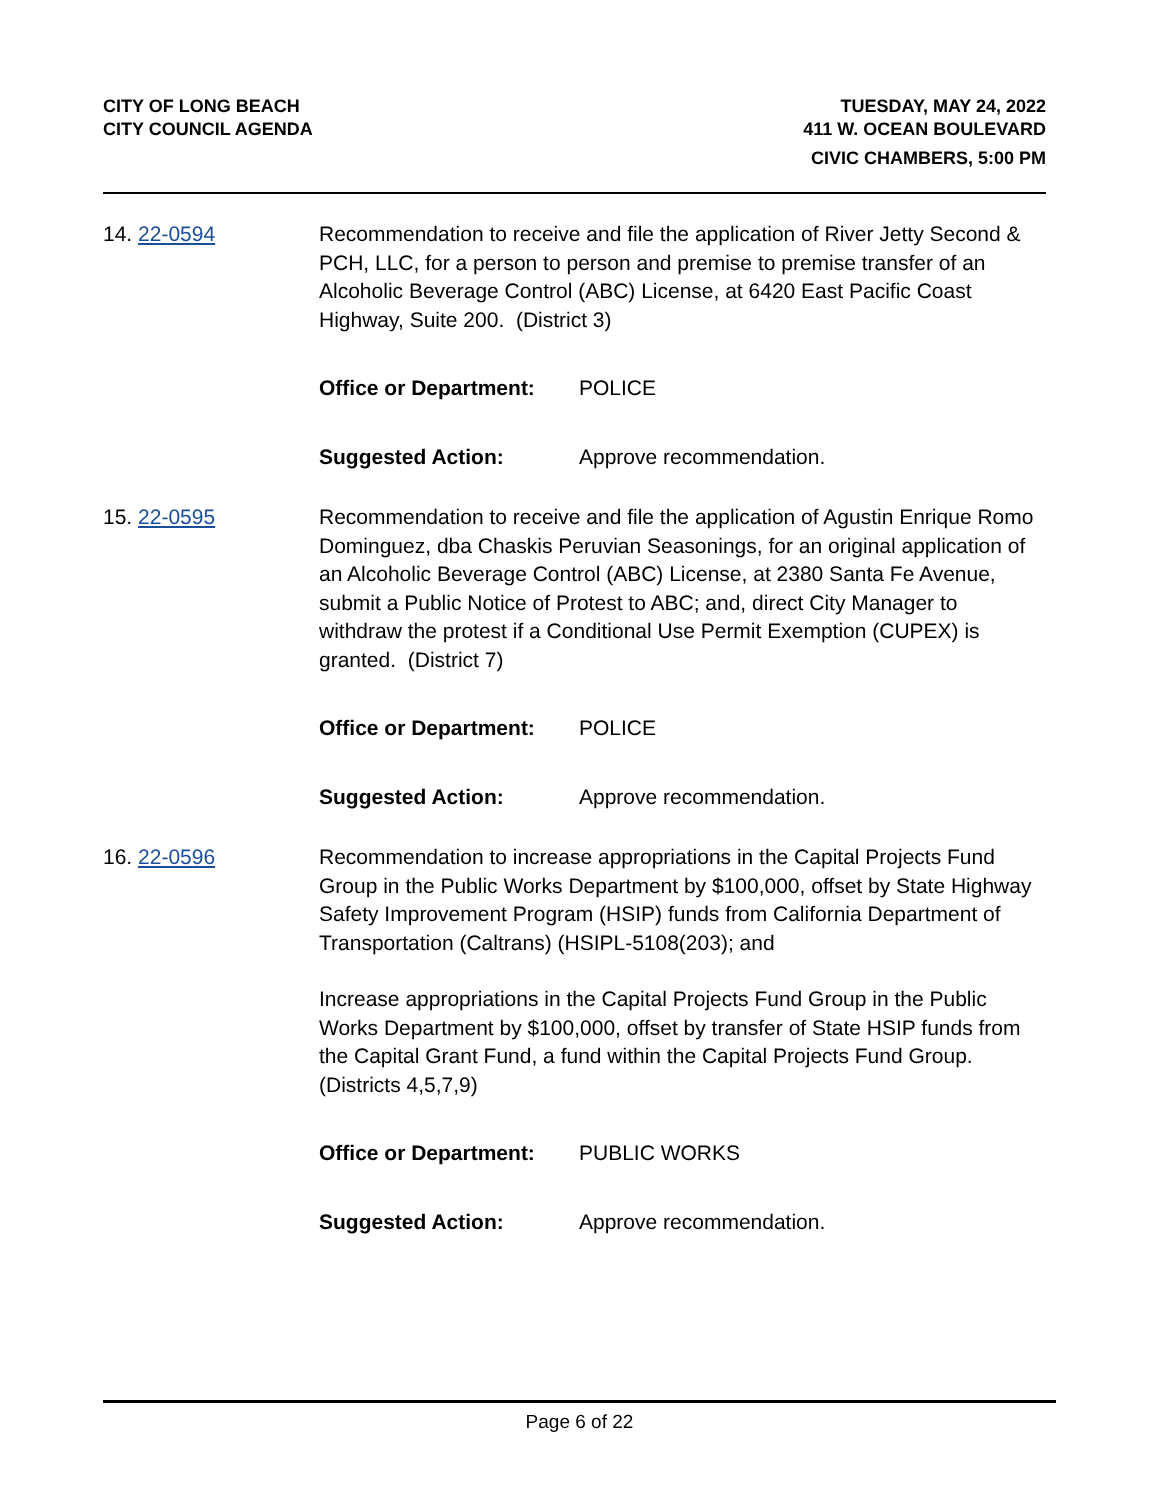CITY OF LONG BEACH
CITY COUNCIL AGENDA
TUESDAY, MAY 24, 2022
411 W. OCEAN BOULEVARD
CIVIC CHAMBERS, 5:00 PM
14. 22-0594 Recommendation to receive and file the application of River Jetty Second & PCH, LLC, for a person to person and premise to premise transfer of an Alcoholic Beverage Control (ABC) License, at 6420 East Pacific Coast Highway, Suite 200. (District 3)
Office or Department: POLICE
Suggested Action: Approve recommendation.
15. 22-0595 Recommendation to receive and file the application of Agustin Enrique Romo Dominguez, dba Chaskis Peruvian Seasonings, for an original application of an Alcoholic Beverage Control (ABC) License, at 2380 Santa Fe Avenue, submit a Public Notice of Protest to ABC; and, direct City Manager to withdraw the protest if a Conditional Use Permit Exemption (CUPEX) is granted. (District 7)
Office or Department: POLICE
Suggested Action: Approve recommendation.
16. 22-0596 Recommendation to increase appropriations in the Capital Projects Fund Group in the Public Works Department by $100,000, offset by State Highway Safety Improvement Program (HSIP) funds from California Department of Transportation (Caltrans) (HSIPL-5108(203); and
Increase appropriations in the Capital Projects Fund Group in the Public Works Department by $100,000, offset by transfer of State HSIP funds from the Capital Grant Fund, a fund within the Capital Projects Fund Group. (Districts 4,5,7,9)
Office or Department: PUBLIC WORKS
Suggested Action: Approve recommendation.
Page 6 of 22